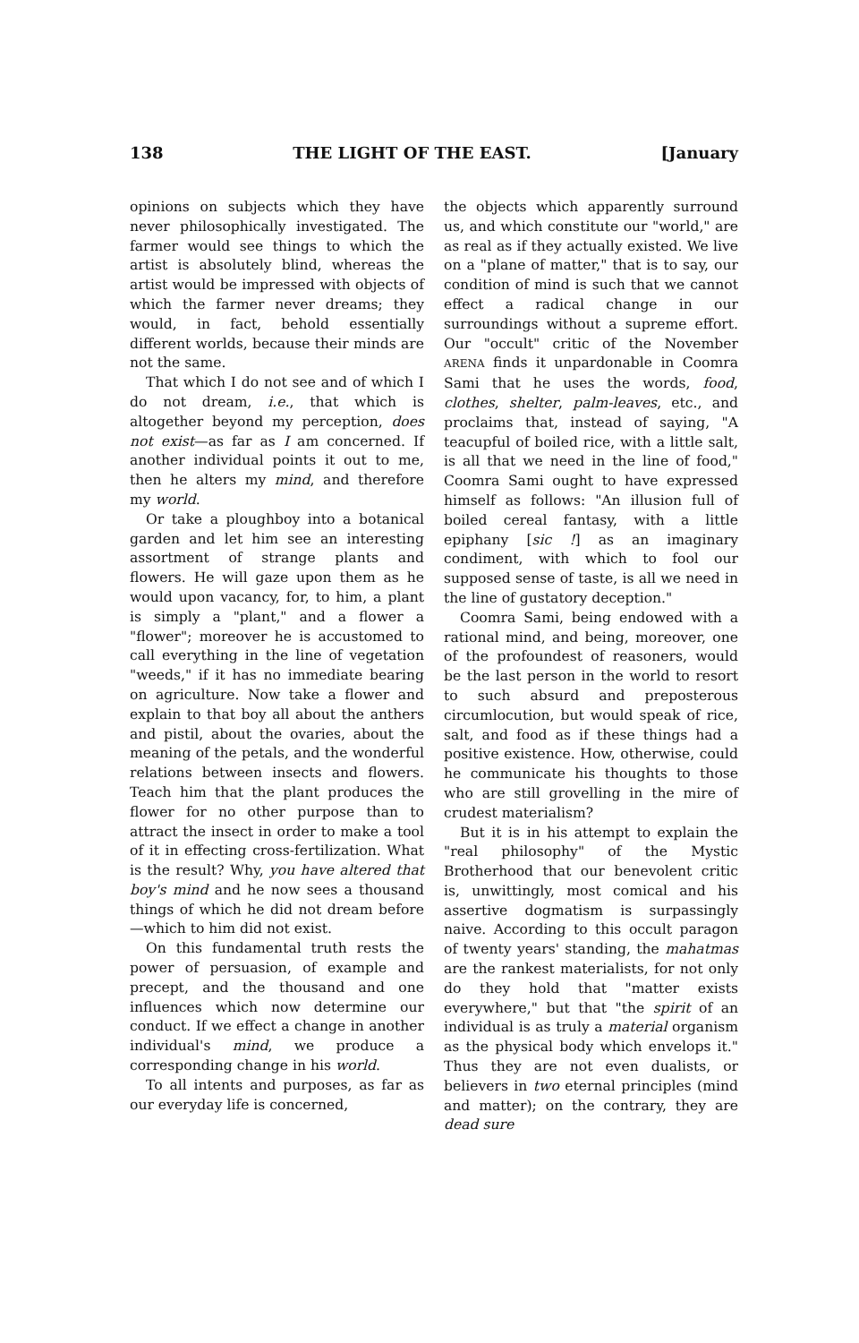138 THE LIGHT OF THE EAST. [January
opinions on subjects which they have never philosophically investigated. The farmer would see things to which the artist is absolutely blind, whereas the artist would be impressed with objects of which the farmer never dreams; they would, in fact, behold essentially different worlds, because their minds are not the same.
That which I do not see and of which I do not dream, i.e., that which is altogether beyond my perception, does not exist—as far as I am concerned. If another individual points it out to me, then he alters my mind, and therefore my world.
Or take a ploughboy into a botanical garden and let him see an interesting assortment of strange plants and flowers. He will gaze upon them as he would upon vacancy, for, to him, a plant is simply a "plant," and a flower a "flower"; moreover he is accustomed to call everything in the line of vegetation "weeds," if it has no immediate bearing on agriculture. Now take a flower and explain to that boy all about the anthers and pistil, about the ovaries, about the meaning of the petals, and the wonderful relations between insects and flowers. Teach him that the plant produces the flower for no other purpose than to attract the insect in order to make a tool of it in effecting cross-fertilization. What is the result? Why, you have altered that boy's mind and he now sees a thousand things of which he did not dream before—which to him did not exist.
On this fundamental truth rests the power of persuasion, of example and precept, and the thousand and one influences which now determine our conduct. If we effect a change in another individual's mind, we produce a corresponding change in his world.
To all intents and purposes, as far as our everyday life is concerned,
the objects which apparently surround us, and which constitute our "world," are as real as if they actually existed. We live on a "plane of matter," that is to say, our condition of mind is such that we cannot effect a radical change in our surroundings without a supreme effort. Our "occult" critic of the November ARENA finds it unpardonable in Coomra Sami that he uses the words, food, clothes, shelter, palm-leaves, etc., and proclaims that, instead of saying, "A teacupful of boiled rice, with a little salt, is all that we need in the line of food," Coomra Sami ought to have expressed himself as follows: "An illusion full of boiled cereal fantasy, with a little epiphany [sic !] as an imaginary condiment, with which to fool our supposed sense of taste, is all we need in the line of gustatory deception."
Coomra Sami, being endowed with a rational mind, and being, moreover, one of the profoundest of reasoners, would be the last person in the world to resort to such absurd and preposterous circumlocution, but would speak of rice, salt, and food as if these things had a positive existence. How, otherwise, could he communicate his thoughts to those who are still grovelling in the mire of crudest materialism?
But it is in his attempt to explain the "real philosophy" of the Mystic Brotherhood that our benevolent critic is, unwittingly, most comical and his assertive dogmatism is surpassingly naive. According to this occult paragon of twenty years' standing, the mahatmas are the rankest materialists, for not only do they hold that "matter exists everywhere," but that "the spirit of an individual is as truly a material organism as the physical body which envelops it." Thus they are not even dualists, or believers in two eternal principles (mind and matter); on the contrary, they are dead sure